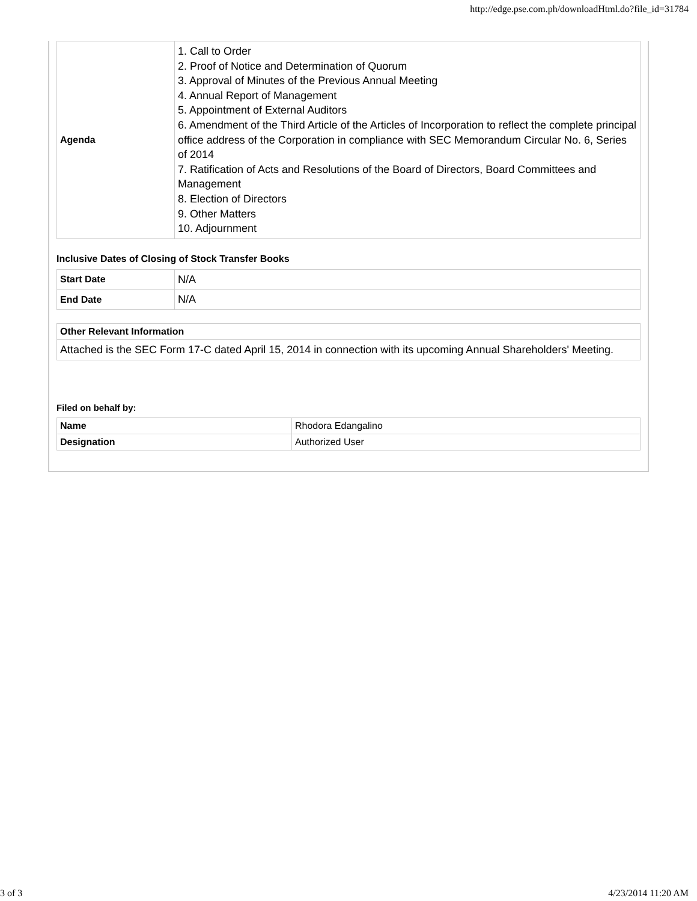http://edge.pse.com.ph/downloadHtml.do?file_id=31784
| Agenda | 1. Call to Order 2. Proof of Notice and Determination of Quorum 3. Approval of Minutes of the Previous Annual Meeting 4. Annual Report of Management 5. Appointment of External Auditors 6. Amendment of the Third Article of the Articles of Incorporation to reflect the complete principal office address of the Corporation in compliance with SEC Memorandum Circular No. 6, Series of 2014 7. Ratification of Acts and Resolutions of the Board of Directors, Board Committees and Management 8. Election of Directors 9. Other Matters 10. Adjournment |
Inclusive Dates of Closing of Stock Transfer Books
| Start Date | N/A |
| End Date | N/A |
| Other Relevant Information |
| Attached is the SEC Form 17-C dated April 15, 2014 in connection with its upcoming Annual Shareholders' Meeting. |
Filed on behalf by:
| Name | Rhodora Edangalino |
| Designation | Authorized User |
3 of 3 4/23/2014 11:20 AM